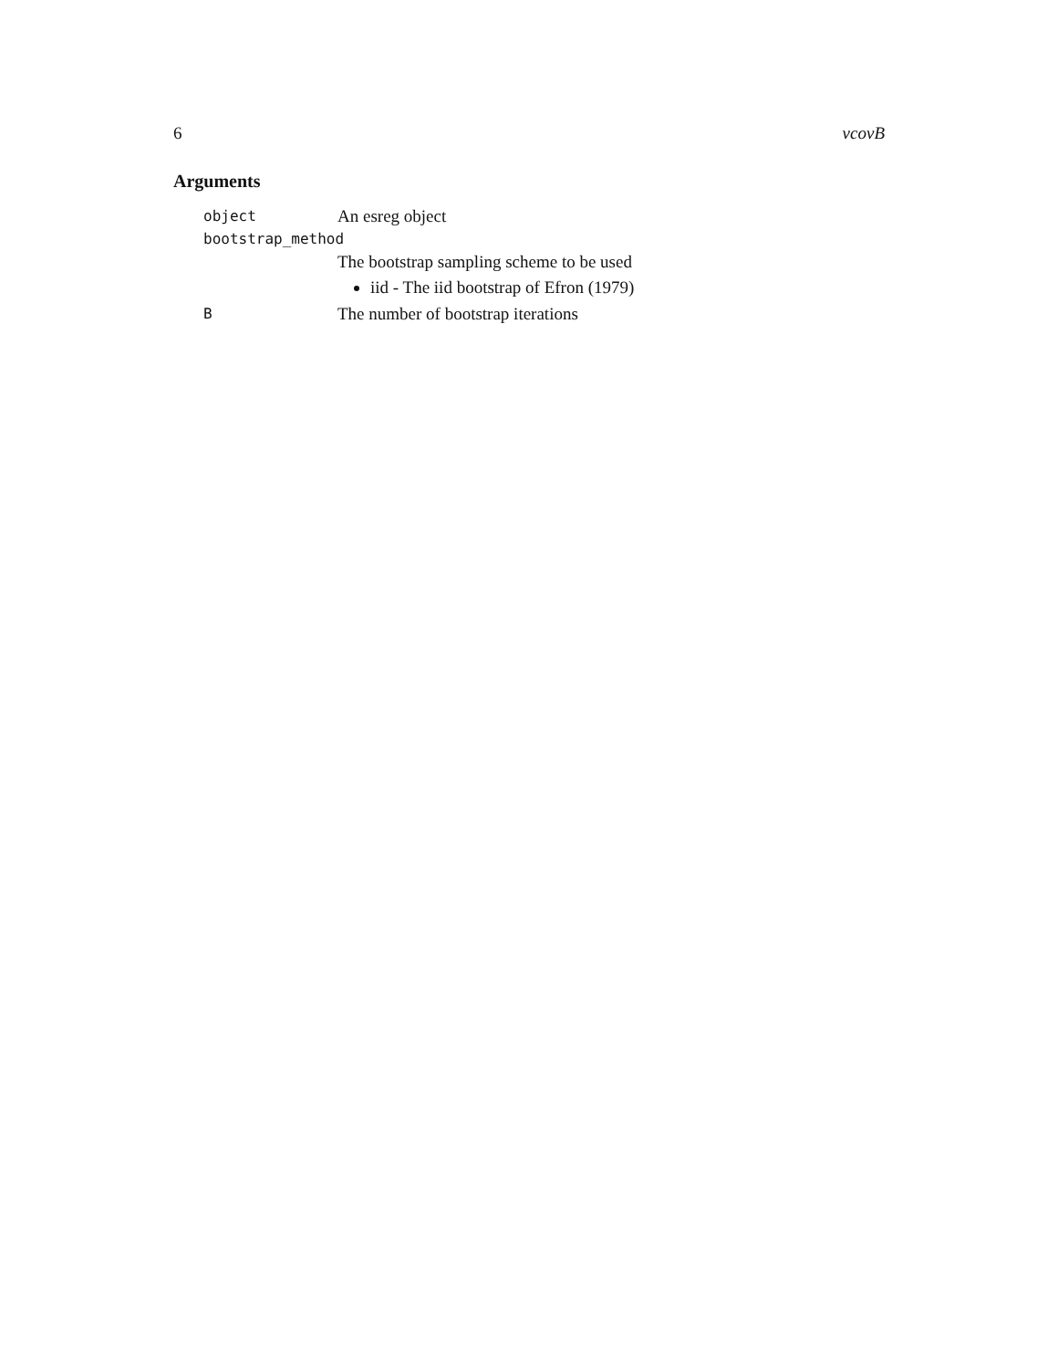6 vcovB
Arguments
object An esreg object
bootstrap_method
The bootstrap sampling scheme to be used
iid - The iid bootstrap of Efron (1979)
B The number of bootstrap iterations